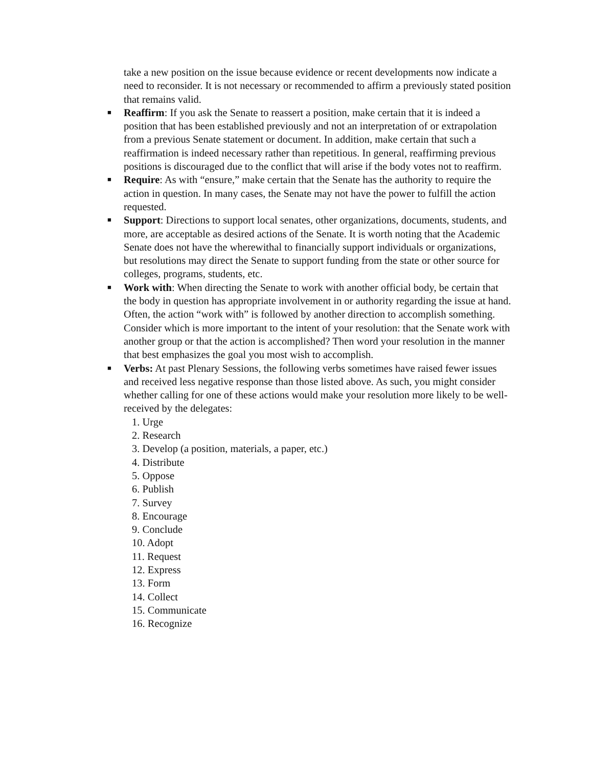take a new position on the issue because evidence or recent developments now indicate a need to reconsider. It is not necessary or recommended to affirm a previously stated position that remains valid.
■ Reaffirm: If you ask the Senate to reassert a position, make certain that it is indeed a position that has been established previously and not an interpretation of or extrapolation from a previous Senate statement or document. In addition, make certain that such a reaffirmation is indeed necessary rather than repetitious. In general, reaffirming previous positions is discouraged due to the conflict that will arise if the body votes not to reaffirm.
■ Require: As with “ensure,” make certain that the Senate has the authority to require the action in question. In many cases, the Senate may not have the power to fulfill the action requested.
■ Support: Directions to support local senates, other organizations, documents, students, and more, are acceptable as desired actions of the Senate. It is worth noting that the Academic Senate does not have the wherewithal to financially support individuals or organizations, but resolutions may direct the Senate to support funding from the state or other source for colleges, programs, students, etc.
■ Work with: When directing the Senate to work with another official body, be certain that the body in question has appropriate involvement in or authority regarding the issue at hand. Often, the action “work with” is followed by another direction to accomplish something. Consider which is more important to the intent of your resolution: that the Senate work with another group or that the action is accomplished? Then word your resolution in the manner that best emphasizes the goal you most wish to accomplish.
■ Verbs: At past Plenary Sessions, the following verbs sometimes have raised fewer issues and received less negative response than those listed above. As such, you might consider whether calling for one of these actions would make your resolution more likely to be well-received by the delegates:
1. Urge
2. Research
3. Develop (a position, materials, a paper, etc.)
4. Distribute
5. Oppose
6. Publish
7. Survey
8. Encourage
9. Conclude
10. Adopt
11. Request
12. Express
13. Form
14. Collect
15. Communicate
16. Recognize